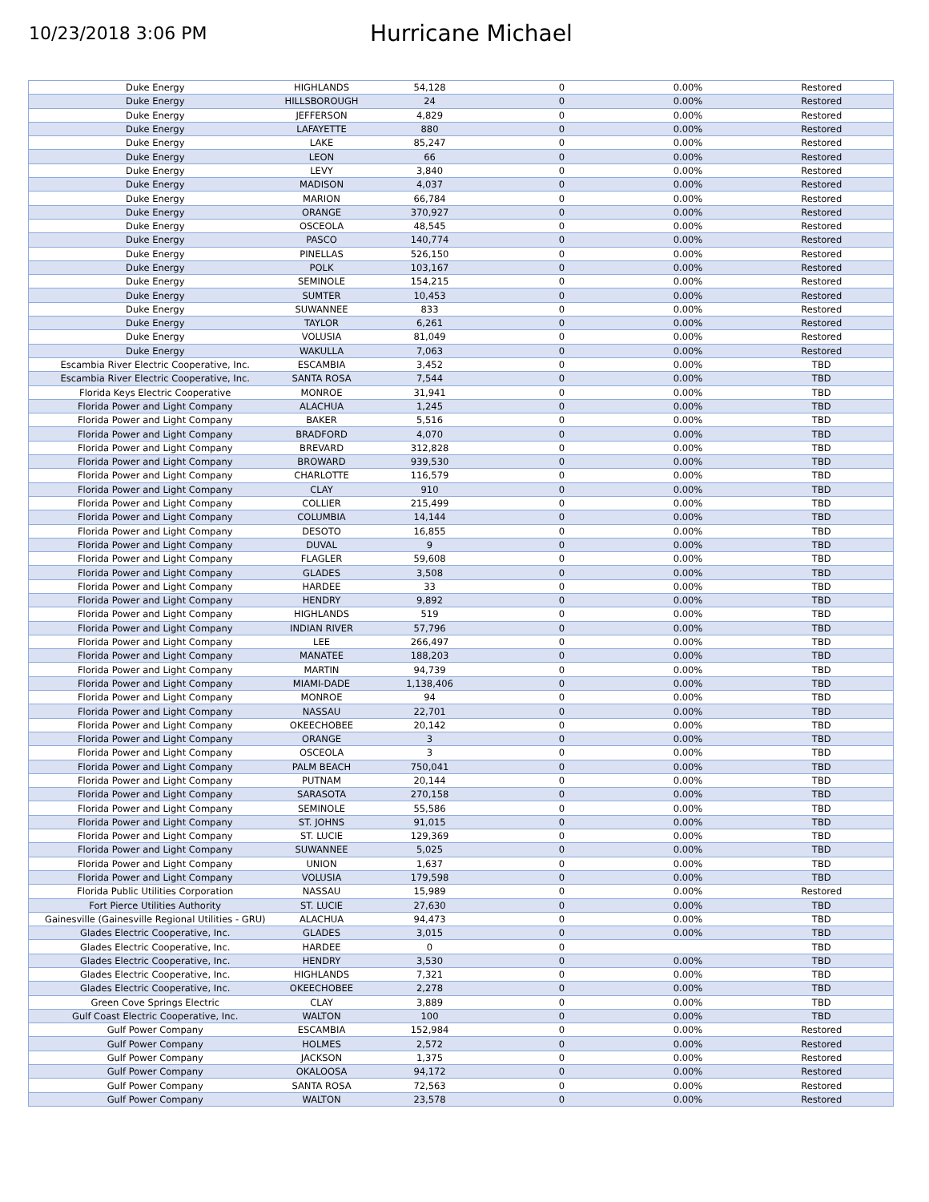10/23/2018 3:06 PM
Hurricane Michael
| Duke Energy | HIGHLANDS | 54,128 | 0 | 0.00% | Restored |
| Duke Energy | HILLSBOROUGH | 24 | 0 | 0.00% | Restored |
| Duke Energy | JEFFERSON | 4,829 | 0 | 0.00% | Restored |
| Duke Energy | LAFAYETTE | 880 | 0 | 0.00% | Restored |
| Duke Energy | LAKE | 85,247 | 0 | 0.00% | Restored |
| Duke Energy | LEON | 66 | 0 | 0.00% | Restored |
| Duke Energy | LEVY | 3,840 | 0 | 0.00% | Restored |
| Duke Energy | MADISON | 4,037 | 0 | 0.00% | Restored |
| Duke Energy | MARION | 66,784 | 0 | 0.00% | Restored |
| Duke Energy | ORANGE | 370,927 | 0 | 0.00% | Restored |
| Duke Energy | OSCEOLA | 48,545 | 0 | 0.00% | Restored |
| Duke Energy | PASCO | 140,774 | 0 | 0.00% | Restored |
| Duke Energy | PINELLAS | 526,150 | 0 | 0.00% | Restored |
| Duke Energy | POLK | 103,167 | 0 | 0.00% | Restored |
| Duke Energy | SEMINOLE | 154,215 | 0 | 0.00% | Restored |
| Duke Energy | SUMTER | 10,453 | 0 | 0.00% | Restored |
| Duke Energy | SUWANNEE | 833 | 0 | 0.00% | Restored |
| Duke Energy | TAYLOR | 6,261 | 0 | 0.00% | Restored |
| Duke Energy | VOLUSIA | 81,049 | 0 | 0.00% | Restored |
| Duke Energy | WAKULLA | 7,063 | 0 | 0.00% | Restored |
| Escambia River Electric Cooperative, Inc. | ESCAMBIA | 3,452 | 0 | 0.00% | TBD |
| Escambia River Electric Cooperative, Inc. | SANTA ROSA | 7,544 | 0 | 0.00% | TBD |
| Florida Keys Electric Cooperative | MONROE | 31,941 | 0 | 0.00% | TBD |
| Florida Power and Light Company | ALACHUA | 1,245 | 0 | 0.00% | TBD |
| Florida Power and Light Company | BAKER | 5,516 | 0 | 0.00% | TBD |
| Florida Power and Light Company | BRADFORD | 4,070 | 0 | 0.00% | TBD |
| Florida Power and Light Company | BREVARD | 312,828 | 0 | 0.00% | TBD |
| Florida Power and Light Company | BROWARD | 939,530 | 0 | 0.00% | TBD |
| Florida Power and Light Company | CHARLOTTE | 116,579 | 0 | 0.00% | TBD |
| Florida Power and Light Company | CLAY | 910 | 0 | 0.00% | TBD |
| Florida Power and Light Company | COLLIER | 215,499 | 0 | 0.00% | TBD |
| Florida Power and Light Company | COLUMBIA | 14,144 | 0 | 0.00% | TBD |
| Florida Power and Light Company | DESOTO | 16,855 | 0 | 0.00% | TBD |
| Florida Power and Light Company | DUVAL | 9 | 0 | 0.00% | TBD |
| Florida Power and Light Company | FLAGLER | 59,608 | 0 | 0.00% | TBD |
| Florida Power and Light Company | GLADES | 3,508 | 0 | 0.00% | TBD |
| Florida Power and Light Company | HARDEE | 33 | 0 | 0.00% | TBD |
| Florida Power and Light Company | HENDRY | 9,892 | 0 | 0.00% | TBD |
| Florida Power and Light Company | HIGHLANDS | 519 | 0 | 0.00% | TBD |
| Florida Power and Light Company | INDIAN RIVER | 57,796 | 0 | 0.00% | TBD |
| Florida Power and Light Company | LEE | 266,497 | 0 | 0.00% | TBD |
| Florida Power and Light Company | MANATEE | 188,203 | 0 | 0.00% | TBD |
| Florida Power and Light Company | MARTIN | 94,739 | 0 | 0.00% | TBD |
| Florida Power and Light Company | MIAMI-DADE | 1,138,406 | 0 | 0.00% | TBD |
| Florida Power and Light Company | MONROE | 94 | 0 | 0.00% | TBD |
| Florida Power and Light Company | NASSAU | 22,701 | 0 | 0.00% | TBD |
| Florida Power and Light Company | OKEECHOBEE | 20,142 | 0 | 0.00% | TBD |
| Florida Power and Light Company | ORANGE | 3 | 0 | 0.00% | TBD |
| Florida Power and Light Company | OSCEOLA | 3 | 0 | 0.00% | TBD |
| Florida Power and Light Company | PALM BEACH | 750,041 | 0 | 0.00% | TBD |
| Florida Power and Light Company | PUTNAM | 20,144 | 0 | 0.00% | TBD |
| Florida Power and Light Company | SARASOTA | 270,158 | 0 | 0.00% | TBD |
| Florida Power and Light Company | SEMINOLE | 55,586 | 0 | 0.00% | TBD |
| Florida Power and Light Company | ST. JOHNS | 91,015 | 0 | 0.00% | TBD |
| Florida Power and Light Company | ST. LUCIE | 129,369 | 0 | 0.00% | TBD |
| Florida Power and Light Company | SUWANNEE | 5,025 | 0 | 0.00% | TBD |
| Florida Power and Light Company | UNION | 1,637 | 0 | 0.00% | TBD |
| Florida Power and Light Company | VOLUSIA | 179,598 | 0 | 0.00% | TBD |
| Florida Public Utilities Corporation | NASSAU | 15,989 | 0 | 0.00% | Restored |
| Fort Pierce Utilities Authority | ST. LUCIE | 27,630 | 0 | 0.00% | TBD |
| Gainesville (Gainesville Regional Utilities - GRU) | ALACHUA | 94,473 | 0 | 0.00% | TBD |
| Glades Electric Cooperative, Inc. | GLADES | 3,015 | 0 | 0.00% | TBD |
| Glades Electric Cooperative, Inc. | HARDEE | 0 | 0 | | TBD |
| Glades Electric Cooperative, Inc. | HENDRY | 3,530 | 0 | 0.00% | TBD |
| Glades Electric Cooperative, Inc. | HIGHLANDS | 7,321 | 0 | 0.00% | TBD |
| Glades Electric Cooperative, Inc. | OKEECHOBEE | 2,278 | 0 | 0.00% | TBD |
| Green Cove Springs Electric | CLAY | 3,889 | 0 | 0.00% | TBD |
| Gulf Coast Electric Cooperative, Inc. | WALTON | 100 | 0 | 0.00% | TBD |
| Gulf Power Company | ESCAMBIA | 152,984 | 0 | 0.00% | Restored |
| Gulf Power Company | HOLMES | 2,572 | 0 | 0.00% | Restored |
| Gulf Power Company | JACKSON | 1,375 | 0 | 0.00% | Restored |
| Gulf Power Company | OKALOOSA | 94,172 | 0 | 0.00% | Restored |
| Gulf Power Company | SANTA ROSA | 72,563 | 0 | 0.00% | Restored |
| Gulf Power Company | WALTON | 23,578 | 0 | 0.00% | Restored |